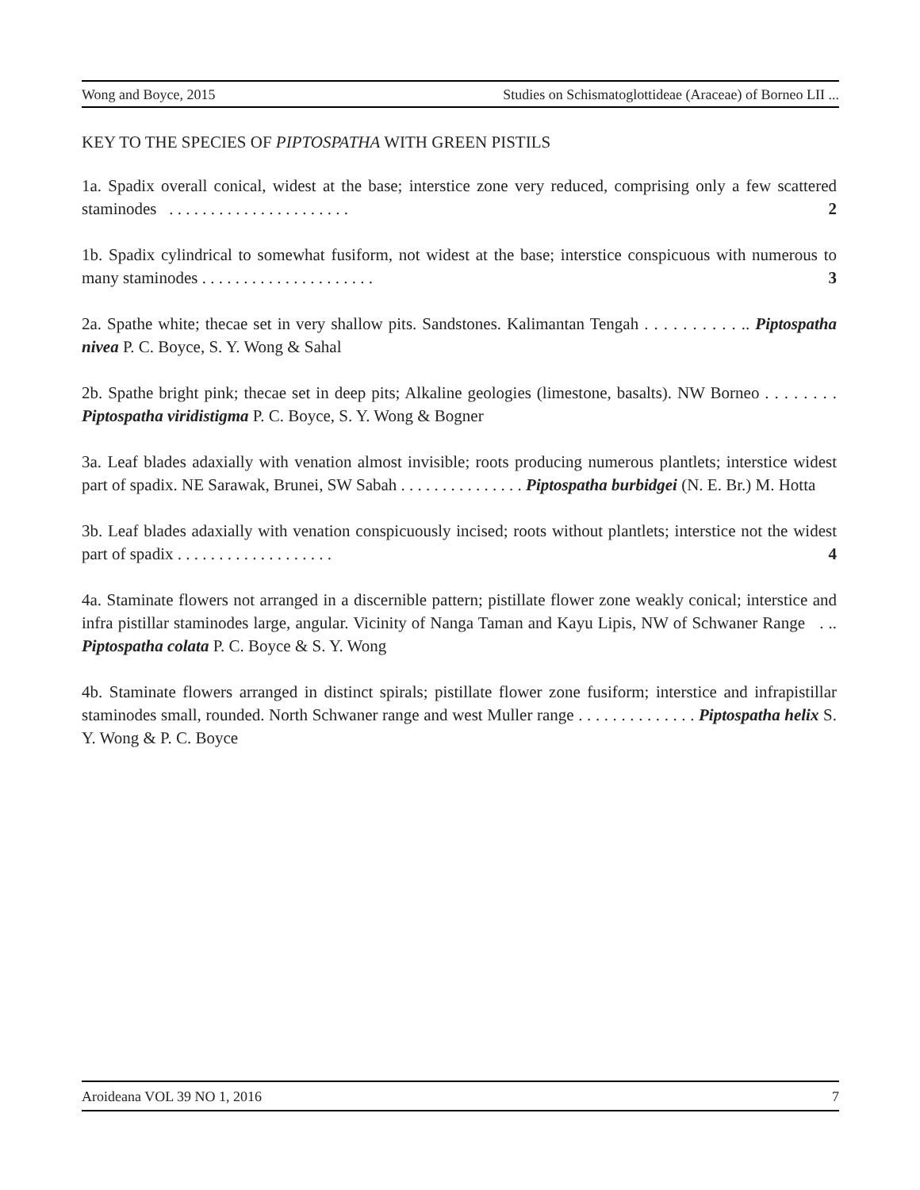Wong and Boyce, 2015 Studies on Schismatoglottideae (Araceae) of Borneo LII ...
KEY TO THE SPECIES OF PIPTOSPATHA WITH GREEN PISTILS
1a. Spadix overall conical, widest at the base; interstice zone very reduced, comprising only a few scattered staminodes . . . . . . . . . . . . . . . . . . . . . . 2
1b. Spadix cylindrical to somewhat fusiform, not widest at the base; interstice conspicuous with numerous to many staminodes . . . . . . . . . . . . . . . . . . . . . 3
2a. Spathe white; thecae set in very shallow pits. Sandstones. Kalimantan Tengah . . . . . . . . . . .. Piptospatha nivea P. C. Boyce, S. Y. Wong & Sahal
2b. Spathe bright pink; thecae set in deep pits; Alkaline geologies (limestone, basalts). NW Borneo . . . . . . . . Piptospatha viridistigma P. C. Boyce, S. Y. Wong & Bogner
3a. Leaf blades adaxially with venation almost invisible; roots producing numerous plantlets; interstice widest part of spadix. NE Sarawak, Brunei, SW Sabah . . . . . . . . . . . . . . . Piptospatha burbidgei (N. E. Br.) M. Hotta
3b. Leaf blades adaxially with venation conspicuously incised; roots without plantlets; interstice not the widest part of spadix . . . . . . . . . . . . . . . . . . . 4
4a. Staminate flowers not arranged in a discernible pattern; pistillate flower zone weakly conical; interstice and infra pistillar staminodes large, angular. Vicinity of Nanga Taman and Kayu Lipis, NW of Schwaner Range . .. Piptospatha colata P. C. Boyce & S. Y. Wong
4b. Staminate flowers arranged in distinct spirals; pistillate flower zone fusiform; interstice and infrapistillar staminodes small, rounded. North Schwaner range and west Muller range . . . . . . . . . . . . . . Piptospatha helix S. Y. Wong & P. C. Boyce
Aroideana VOL 39 NO 1, 2016 7